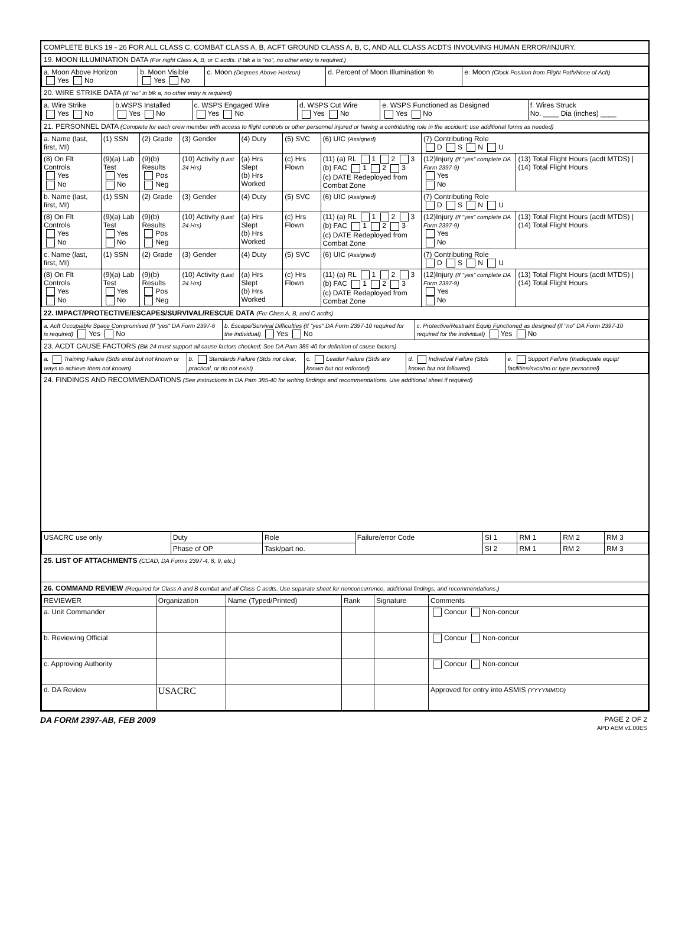COMPLETE BLKS 19 - 26 FOR ALL CLASS C, COMBAT CLASS A, B, ACFT GROUND CLASS A, B, C, AND ALL CLASS ACDTS INVOLVING HUMAN ERROR/INJURY.
19. MOON ILLUMINATION DATA (For night Class A, B, or C acdts. If blk a is "no", no other entry is required.)
| a. Moon Above Horizon Yes No | b. Moon Visible Yes No | c. Moon (Degrees Above Horizon) | d. Percent of Moon Illumination % | e. Moon (Clock Position from Flight Path/Nose of Acft) |
20. WIRE STRIKE DATA (If "no" in blk a, no other entry is required)
| a. Wire Strike Yes No | b.WSPS Installed Yes No | c. WSPS Engaged Wire Yes No | d. WSPS Cut Wire Yes No | e. WSPS Functioned as Designed Yes No | f. Wires Struck No. ____ Dia (inches) ____ |
21. PERSONNEL DATA (Complete for each crew member with access to flight controls or other personnel injured or having a contributing role in the accident; use additional forms as needed)
| a. Name (last, first, MI) | (1) SSN | (2) Grade | (3) Gender | (4) Duty | (5) SVC | (6) UIC (Assigned) | (7) Contributing Role D S N U | |
| (8) On Flt Controls Yes No | (9)(a) Lab Test Yes No | (9)(b) Results Pos Neg | (10) Activity (Last 24 Hrs) | (a) Hrs Slept (b) Hrs Worked | (c) Hrs Flown | (11) (a) RL 1 2 3 (b) FAC 1 2 3 (c) DATE Redeployed from Combat Zone | (12)Injury (If "yes" complete DA Form 2397-9) Yes No | (13) Total Flight Hours (acdt MTDS) / (14) Total Flight Hours |
| b. Name (last, first, MI) | (1) SSN | (2) Grade | (3) Gender | (4) Duty | (5) SVC | (6) UIC (Assigned) | (7) Contributing Role D S N U | |
| (8) On Flt Controls Yes No | (9)(a) Lab Test Yes No | (9)(b) Results Pos Neg | (10) Activity (Last 24 Hrs) | (a) Hrs Slept (b) Hrs Worked | (c) Hrs Flown | (11) (a) RL 1 2 3 (b) FAC 1 2 3 (c) DATE Redeployed from Combat Zone | (12)Injury (If "yes" complete DA Form 2397-9) Yes No | (13) Total Flight Hours (acdt MTDS) / (14) Total Flight Hours |
| c. Name (last, first, MI) | (1) SSN | (2) Grade | (3) Gender | (4) Duty | (5) SVC | (6) UIC (Assigned) | (7) Contributing Role D S N U | |
| (8) On Flt Controls Yes No | (9)(a) Lab Test Yes No | (9)(b) Results Pos Neg | (10) Activity (Last 24 Hrs) | (a) Hrs Slept (b) Hrs Worked | (c) Hrs Flown | (11) (a) RL 1 2 3 (b) FAC 1 2 3 (c) DATE Redeployed from Combat Zone | (12)Injury (If "yes" complete DA Form 2397-9) Yes No | (13) Total Flight Hours (acdt MTDS) / (14) Total Flight Hours |
22. IMPACT/PROTECTIVE/ESCAPES/SURVIVAL/RESCUE DATA (For Class A, B, and C acdts)
| a. Acft Occupiable Space Compromised (If "yes" DA Form 2397-6 is required) Yes No | b. Escape/Survival Difficulties (If "yes" DA Form 2397-10 required for the individual) Yes No | c. Protective/Restraint Equip Functioned as designed (If "no" DA Form 2397-10 required for the individual) Yes No |
23. ACDT CAUSE FACTORS (Blk 24 must support all cause factors checked; See DA Pam 385-40 for definition of cause factors)
| a. Training Failure (Stds exist but not known or ways to achieve them not known) | b. Standards Failure (Stds not clear, practical, or do not exist) | c. Leader Failure (Stds are known but not enforced) | d. Individual Failure (Stds known but not followed) | e. Support Failure (Inadequate equip/ facilities/svcs/no or type personnel) |
24. FINDINGS AND RECOMMENDATIONS (See instructions in DA Pam 385-40 for writing findings and recommendations. Use additional sheet if required)
| USACRC use only | Duty | Role | Failure/error Code | SI 1 | RM 1 | RM 2 | RM 3 |
| | Phase of OP | Task/part no. | | SI 2 | RM 1 | RM 2 | RM 3 |
25. LIST OF ATTACHMENTS (CCAD, DA Forms 2397-4, 8, 9, etc.)
26. COMMAND REVIEW (Required for Class A and B combat and all Class C acdts. Use separate sheet for nonconcurrence, additional findings, and recommendations.)
| REVIEWER | Organization | Name (Typed/Printed) | Rank | Signature | Comments |
| --- | --- | --- | --- | --- | --- |
| a. Unit Commander | | | | | Concur Non-concur |
| b. Reviewing Official | | | | | Concur Non-concur |
| c. Approving Authority | | | | | Concur Non-concur |
| d. DA Review | USACRC | | | | Approved for entry into ASMIS (YYYYMMDD) |
DA FORM 2397-AB, FEB 2009
PAGE 2 OF 2
APD AEM v1.00ES